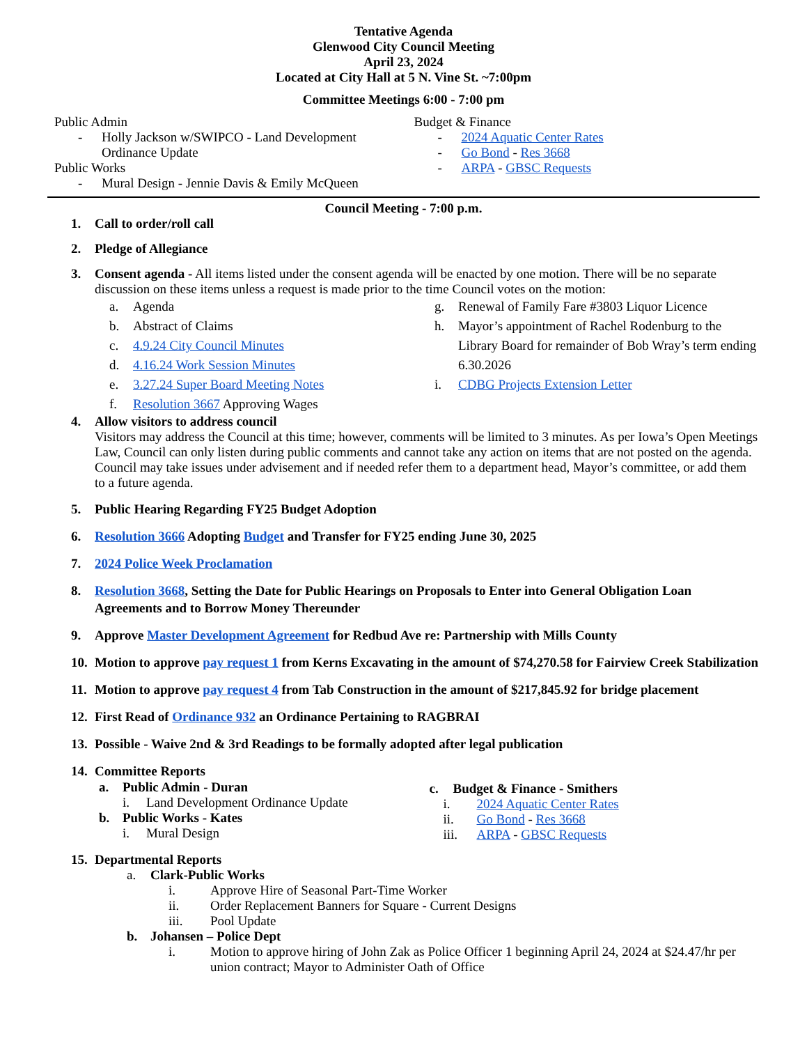Tentative Agenda
Glenwood City Council Meeting
April 23, 2024
Located at City Hall at 5 N. Vine St. ~7:00pm
Committee Meetings 6:00 - 7:00 pm
Public Admin
- Holly Jackson w/SWIPCO - Land Development Ordinance Update
Public Works
- Mural Design - Jennie Davis & Emily McQueen
Budget & Finance
- 2024 Aquatic Center Rates
- Go Bond - Res 3668
- ARPA - GBSC Requests
Council Meeting - 7:00 p.m.
1. Call to order/roll call
2. Pledge of Allegiance
3. Consent agenda - All items listed under the consent agenda will be enacted by one motion. There will be no separate discussion on these items unless a request is made prior to the time Council votes on the motion:
a. Agenda
b. Abstract of Claims
c. 4.9.24 City Council Minutes
d. 4.16.24 Work Session Minutes
e. 3.27.24 Super Board Meeting Notes
f. Resolution 3667 Approving Wages
g. Renewal of Family Fare #3803 Liquor Licence
h. Mayor’s appointment of Rachel Rodenburg to the Library Board for remainder of Bob Wray’s term ending 6.30.2026
i. CDBG Projects Extension Letter
4. Allow visitors to address council
Visitors may address the Council at this time; however, comments will be limited to 3 minutes. As per Iowa’s Open Meetings Law, Council can only listen during public comments and cannot take any action on items that are not posted on the agenda. Council may take issues under advisement and if needed refer them to a department head, Mayor’s committee, or add them to a future agenda.
5. Public Hearing Regarding FY25 Budget Adoption
6. Resolution 3666 Adopting Budget and Transfer for FY25 ending June 30, 2025
7. 2024 Police Week Proclamation
8. Resolution 3668, Setting the Date for Public Hearings on Proposals to Enter into General Obligation Loan Agreements and to Borrow Money Thereunder
9. Approve Master Development Agreement for Redbud Ave re: Partnership with Mills County
10. Motion to approve pay request 1 from Kerns Excavating in the amount of $74,270.58 for Fairview Creek Stabilization
11. Motion to approve pay request 4 from Tab Construction in the amount of $217,845.92 for bridge placement
12. First Read of Ordinance 932 an Ordinance Pertaining to RAGBRAI
13. Possible - Waive 2nd & 3rd Readings to be formally adopted after legal publication
14. Committee Reports
a. Public Admin - Duran
i. Land Development Ordinance Update
b. Public Works - Kates
i. Mural Design
c. Budget & Finance - Smithers
i. 2024 Aquatic Center Rates
ii. Go Bond - Res 3668
iii. ARPA - GBSC Requests
15. Departmental Reports
a. Clark-Public Works
i. Approve Hire of Seasonal Part-Time Worker
ii. Order Replacement Banners for Square - Current Designs
iii. Pool Update
b. Johansen – Police Dept
i. Motion to approve hiring of John Zak as Police Officer 1 beginning April 24, 2024 at $24.47/hr per union contract; Mayor to Administer Oath of Office